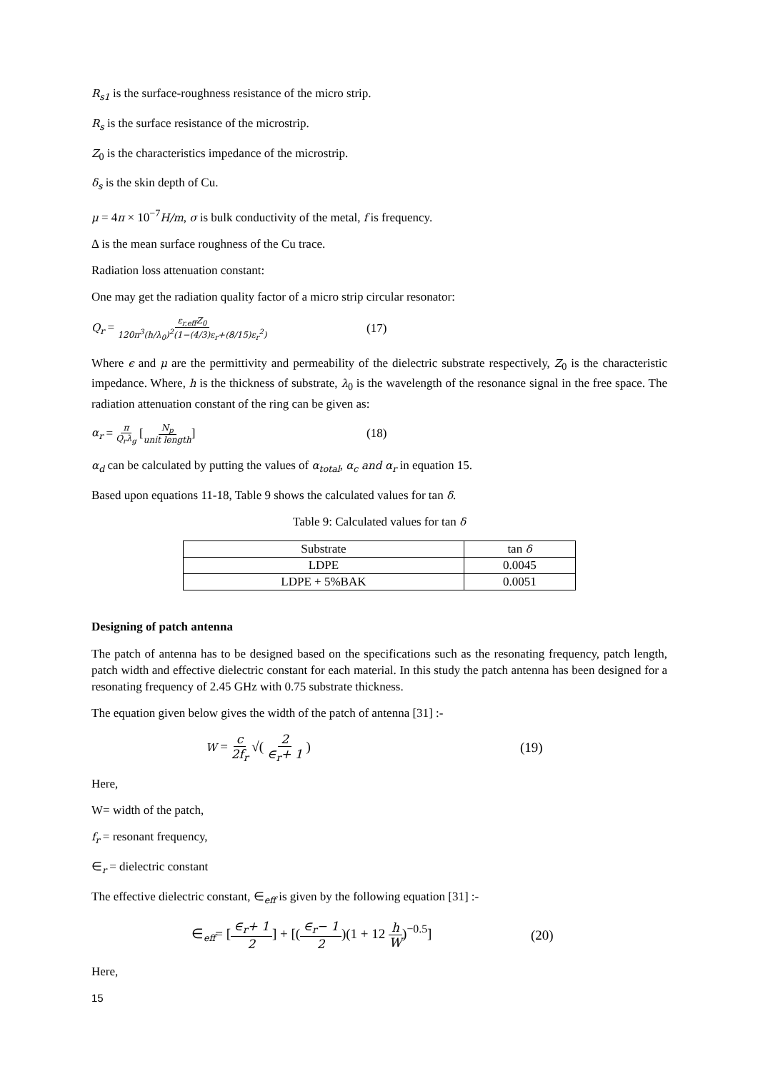R<sub>s1</sub> is the surface-roughness resistance of the micro strip.
R<sub>s</sub> is the surface resistance of the microstrip.
Z<sub>0</sub> is the characteristics impedance of the microstrip.
δ<sub>s</sub> is the skin depth of Cu.
μ = 4π × 10<sup>−7</sup>H/m, σ is bulk conductivity of the metal, f is frequency.
Δ is the mean surface roughness of the Cu trace.
Radiation loss attenuation constant:
One may get the radiation quality factor of a micro strip circular resonator:
Q<sub>r</sub> = ε<sub>r,eff</sub>Z<sub>0</sub> 120π<sup>3</sup>(h/λ<sub>0</sub>)<sup>2</sup>(1−(4/3)ε<sub>r</sub>+(8/15)ε<sub>r</sub><sup>2</sup>)
(17)
Where ϵ and μ are the permittivity and permeability of the dielectric substrate respectively, Z<sub>0</sub> is the characteristic impedance. Where, h is the thickness of substrate, λ<sub>0</sub> is the wavelength of the resonance signal in the free space. The radiation attenuation constant of the ring can be given as:
α<sub>r</sub> = π Q<sub>r</sub>λ<sub>g</sub> [N<sub>p</sub> unit length] (18)
α<sub>d</sub> can be calculated by putting the values of α<sub>total</sub>, α<sub>c</sub> and α<sub>r</sub> in equation 15.
Based upon equations 11-18, Table 9 shows the calculated values for tan δ.
Table 9: Calculated values for tan δ
| Substrate | tan δ |
| --- | --- |
| LDPE | 0.0045 |
| LDPE + 5%BAK | 0.0051 |
Designing of patch antenna
The patch of antenna has to be designed based on the specifications such as the resonating frequency, patch length, patch width and effective dielectric constant for each material. In this study the patch antenna has been designed for a resonating frequency of 2.45 GHz with 0.75 substrate thickness.
The equation given below gives the width of the patch of antenna [31] :-
W = c 2f<sub>r</sub> √( 2 ∈<sub>r</sub>+ 1 ) (19)
Here,
W= width of the patch,
f<sub>r</sub> = resonant frequency,
∈<sub>r</sub> = dielectric constant
The effective dielectric constant, ∈<sub>eff</sub> is given by the following equation [31] :-
∈<sub>eff</sub>= [∈<sub>r</sub>+ 1 2] + [(∈<sub>r</sub>− 1 2)(1 + 12 h W)<sup>−0.5</sup>] (20)
Here,
15